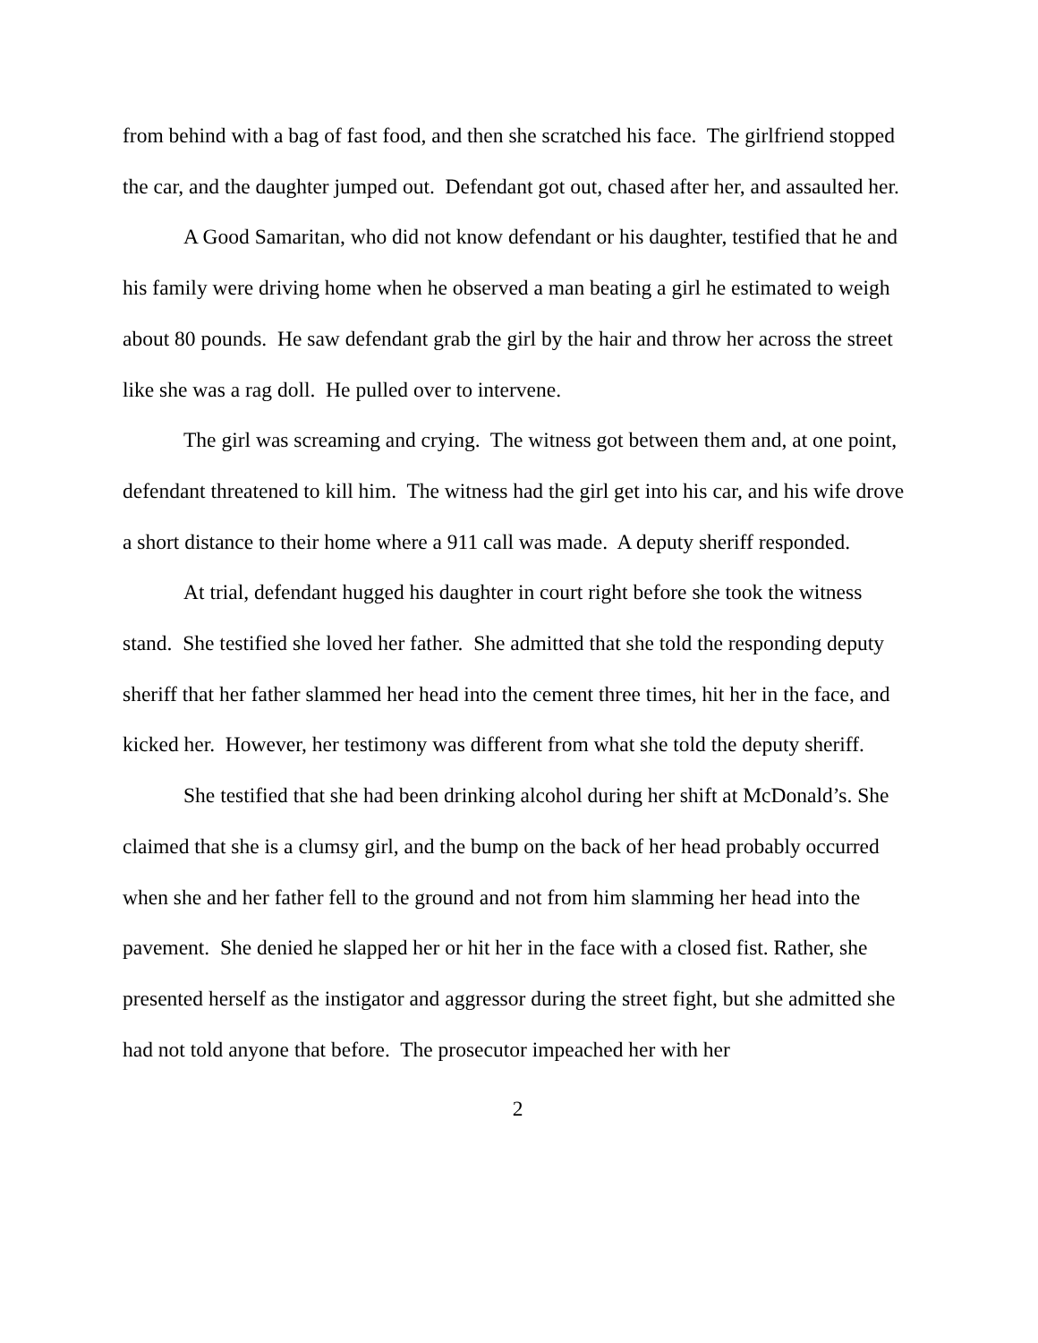from behind with a bag of fast food, and then she scratched his face. The girlfriend stopped the car, and the daughter jumped out. Defendant got out, chased after her, and assaulted her.
A Good Samaritan, who did not know defendant or his daughter, testified that he and his family were driving home when he observed a man beating a girl he estimated to weigh about 80 pounds. He saw defendant grab the girl by the hair and throw her across the street like she was a rag doll. He pulled over to intervene.
The girl was screaming and crying. The witness got between them and, at one point, defendant threatened to kill him. The witness had the girl get into his car, and his wife drove a short distance to their home where a 911 call was made. A deputy sheriff responded.
At trial, defendant hugged his daughter in court right before she took the witness stand. She testified she loved her father. She admitted that she told the responding deputy sheriff that her father slammed her head into the cement three times, hit her in the face, and kicked her. However, her testimony was different from what she told the deputy sheriff.
She testified that she had been drinking alcohol during her shift at McDonald’s. She claimed that she is a clumsy girl, and the bump on the back of her head probably occurred when she and her father fell to the ground and not from him slamming her head into the pavement. She denied he slapped her or hit her in the face with a closed fist. Rather, she presented herself as the instigator and aggressor during the street fight, but she admitted she had not told anyone that before. The prosecutor impeached her with her
2